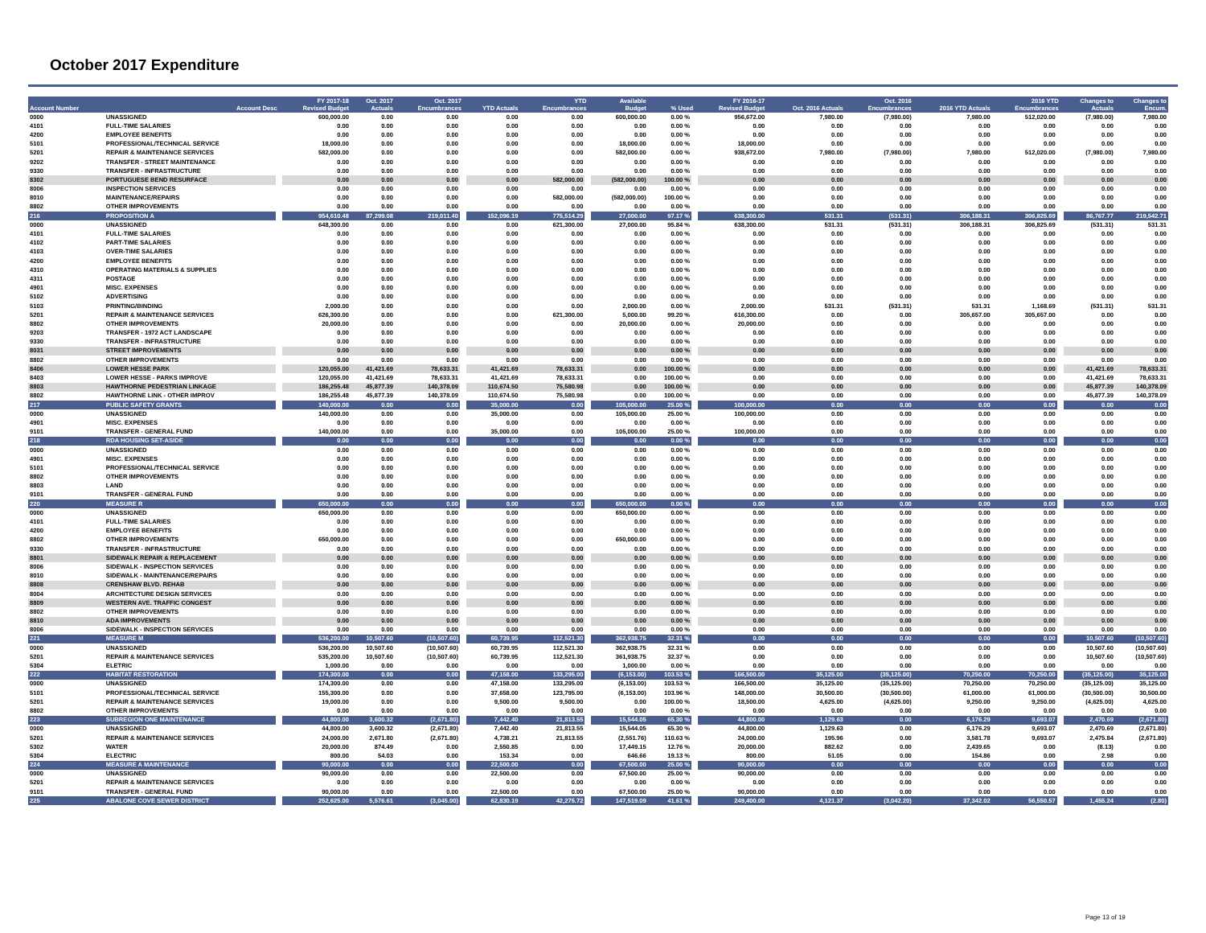October 2017 Expenditure
| Account Number | Account Desc | FY 2017-18 Revised Budget | Oct. 2017 Actuals | Oct. 2017 Encumbrances | YTD Actuals | YTD Encumbrances | Available Budget | % Used | FY 2016-17 Revised Budget | Oct. 2016 Actuals | Oct. 2016 Encumbrances | 2016 YTD Actuals | 2016 YTD Encumbrances | Changes to Actuals | Changes to Encum. |
| --- | --- | --- | --- | --- | --- | --- | --- | --- | --- | --- | --- | --- | --- | --- | --- |
| 0000 | UNASSIGNED | 600,000.00 | 0.00 | 0.00 | 0.00 | 0.00 | 600,000.00 | 0.00 % | 956,672.00 | 7,980.00 | (7,980.00) | 7,980.00 | 512,020.00 | (7,980.00) | 7,980.00 |
| 4101 | FULL-TIME SALARIES | 0.00 | 0.00 | 0.00 | 0.00 | 0.00 | 0.00 | 0.00 % | 0.00 | 0.00 | 0.00 | 0.00 | 0.00 | 0.00 | 0.00 |
| 4200 | EMPLOYEE BENEFITS | 0.00 | 0.00 | 0.00 | 0.00 | 0.00 | 0.00 | 0.00 % | 0.00 | 0.00 | 0.00 | 0.00 | 0.00 | 0.00 | 0.00 |
| 5101 | PROFESSIONAL/TECHNICAL SERVICE | 18,000.00 | 0.00 | 0.00 | 0.00 | 0.00 | 18,000.00 | 0.00 % | 18,000.00 | 0.00 | 0.00 | 0.00 | 0.00 | 0.00 | 0.00 |
| 5201 | REPAIR & MAINTENANCE SERVICES | 582,000.00 | 0.00 | 0.00 | 0.00 | 0.00 | 582,000.00 | 0.00 % | 938,672.00 | 7,980.00 | (7,980.00) | 7,980.00 | 512,020.00 | (7,980.00) | 7,980.00 |
| 9202 | TRANSFER - STREET MAINTENANCE | 0.00 | 0.00 | 0.00 | 0.00 | 0.00 | 0.00 | 0.00 % | 0.00 | 0.00 | 0.00 | 0.00 | 0.00 | 0.00 | 0.00 |
| 9330 | TRANSFER - INFRASTRUCTURE | 0.00 | 0.00 | 0.00 | 0.00 | 0.00 | 0.00 | 0.00 % | 0.00 | 0.00 | 0.00 | 0.00 | 0.00 | 0.00 | 0.00 |
| 8302 | PORTUGUESE BEND RESURFACE | 0.00 | 0.00 | 0.00 | 0.00 | 582,000.00 | (582,000.00) | 100.00 % | 0.00 | 0.00 | 0.00 | 0.00 | 0.00 | 0.00 | 0.00 |
| 8006 | INSPECTION SERVICES | 0.00 | 0.00 | 0.00 | 0.00 | 0.00 | 0.00 | 0.00 % | 0.00 | 0.00 | 0.00 | 0.00 | 0.00 | 0.00 | 0.00 |
| 8010 | MAINTENANCE/REPAIRS | 0.00 | 0.00 | 0.00 | 0.00 | 582,000.00 | (582,000.00) | 100.00 % | 0.00 | 0.00 | 0.00 | 0.00 | 0.00 | 0.00 | 0.00 |
| 8802 | OTHER IMPROVEMENTS | 0.00 | 0.00 | 0.00 | 0.00 | 0.00 | 0.00 | 0.00 % | 0.00 | 0.00 | 0.00 | 0.00 | 0.00 | 0.00 | 0.00 |
| 216 | PROPOSITION A | 954,610.48 | 87,299.08 | 219,011.40 | 152,096.19 | 775,514.29 | 27,000.00 | 97.17 % | 638,300.00 | 531.31 | (531.31) | 306,188.31 | 306,825.69 | 86,767.77 | 219,542.71 |
| 0000 | UNASSIGNED | 648,300.00 | 0.00 | 0.00 | 0.00 | 621,300.00 | 27,000.00 | 95.84 % | 638,300.00 | 531.31 | (531.31) | 306,188.31 | 306,825.69 | (531.31) | 531.31 |
| 4101 | FULL-TIME SALARIES | 0.00 | 0.00 | 0.00 | 0.00 | 0.00 | 0.00 | 0.00 % | 0.00 | 0.00 | 0.00 | 0.00 | 0.00 | 0.00 | 0.00 |
| 4102 | PART-TIME SALARIES | 0.00 | 0.00 | 0.00 | 0.00 | 0.00 | 0.00 | 0.00 % | 0.00 | 0.00 | 0.00 | 0.00 | 0.00 | 0.00 | 0.00 |
| 4103 | OVER-TIME SALARIES | 0.00 | 0.00 | 0.00 | 0.00 | 0.00 | 0.00 | 0.00 % | 0.00 | 0.00 | 0.00 | 0.00 | 0.00 | 0.00 | 0.00 |
| 4200 | EMPLOYEE BENEFITS | 0.00 | 0.00 | 0.00 | 0.00 | 0.00 | 0.00 | 0.00 % | 0.00 | 0.00 | 0.00 | 0.00 | 0.00 | 0.00 | 0.00 |
| 4310 | OPERATING MATERIALS & SUPPLIES | 0.00 | 0.00 | 0.00 | 0.00 | 0.00 | 0.00 | 0.00 % | 0.00 | 0.00 | 0.00 | 0.00 | 0.00 | 0.00 | 0.00 |
| 4311 | POSTAGE | 0.00 | 0.00 | 0.00 | 0.00 | 0.00 | 0.00 | 0.00 % | 0.00 | 0.00 | 0.00 | 0.00 | 0.00 | 0.00 | 0.00 |
| 4901 | MISC. EXPENSES | 0.00 | 0.00 | 0.00 | 0.00 | 0.00 | 0.00 | 0.00 % | 0.00 | 0.00 | 0.00 | 0.00 | 0.00 | 0.00 | 0.00 |
| 5102 | ADVERTISING | 0.00 | 0.00 | 0.00 | 0.00 | 0.00 | 0.00 | 0.00 % | 0.00 | 0.00 | 0.00 | 0.00 | 0.00 | 0.00 | 0.00 |
| 5103 | PRINTING/BINDING | 2,000.00 | 0.00 | 0.00 | 0.00 | 0.00 | 2,000.00 | 0.00 % | 2,000.00 | 531.31 | (531.31) | 531.31 | 1,168.69 | (531.31) | 531.31 |
| 5201 | REPAIR & MAINTENANCE SERVICES | 626,300.00 | 0.00 | 0.00 | 0.00 | 621,300.00 | 5,000.00 | 99.20 % | 616,300.00 | 0.00 | 0.00 | 305,657.00 | 305,657.00 | 0.00 | 0.00 |
| 8802 | OTHER IMPROVEMENTS | 20,000.00 | 0.00 | 0.00 | 0.00 | 0.00 | 20,000.00 | 0.00 % | 20,000.00 | 0.00 | 0.00 | 0.00 | 0.00 | 0.00 | 0.00 |
| 9203 | TRANSFER - 1972 ACT LANDSCAPE | 0.00 | 0.00 | 0.00 | 0.00 | 0.00 | 0.00 | 0.00 % | 0.00 | 0.00 | 0.00 | 0.00 | 0.00 | 0.00 | 0.00 |
| 9330 | TRANSFER - INFRASTRUCTURE | 0.00 | 0.00 | 0.00 | 0.00 | 0.00 | 0.00 | 0.00 % | 0.00 | 0.00 | 0.00 | 0.00 | 0.00 | 0.00 | 0.00 |
| 8031 | STREET IMPROVEMENTS | 0.00 | 0.00 | 0.00 | 0.00 | 0.00 | 0.00 | 0.00 % | 0.00 | 0.00 | 0.00 | 0.00 | 0.00 | 0.00 | 0.00 |
| 8802 | OTHER IMPROVEMENTS | 0.00 | 0.00 | 0.00 | 0.00 | 0.00 | 0.00 | 0.00 % | 0.00 | 0.00 | 0.00 | 0.00 | 0.00 | 0.00 | 0.00 |
| 8406 | LOWER HESSE PARK | 120,055.00 | 41,421.69 | 78,633.31 | 41,421.69 | 78,633.31 | 0.00 | 100.00 % | 0.00 | 0.00 | 0.00 | 0.00 | 0.00 | 41,421.69 | 78,633.31 |
| 8403 | LOWER HESSE - PARKS IMPROVE | 120,055.00 | 41,421.69 | 78,633.31 | 41,421.69 | 78,633.31 | 0.00 | 100.00 % | 0.00 | 0.00 | 0.00 | 0.00 | 0.00 | 41,421.69 | 78,633.31 |
| 8803 | HAWTHORNE PEDESTRIAN LINKAGE | 186,255.48 | 45,877.39 | 140,378.09 | 110,674.50 | 75,580.98 | 0.00 | 100.00 % | 0.00 | 0.00 | 0.00 | 0.00 | 0.00 | 45,877.39 | 140,378.09 |
| 8802 | HAWTHORNE LINK - OTHER IMPROV | 186,255.48 | 45,877.39 | 140,378.09 | 110,674.50 | 75,580.98 | 0.00 | 100.00 % | 0.00 | 0.00 | 0.00 | 0.00 | 0.00 | 45,877.39 | 140,378.09 |
| 217 | PUBLIC SAFETY GRANTS | 140,000.00 | 0.00 | 0.00 | 35,000.00 | 0.00 | 105,000.00 | 25.00 % | 100,000.00 | 0.00 | 0.00 | 0.00 | 0.00 | 0.00 | 0.00 |
| 0000 | UNASSIGNED | 140,000.00 | 0.00 | 0.00 | 35,000.00 | 0.00 | 105,000.00 | 25.00 % | 100,000.00 | 0.00 | 0.00 | 0.00 | 0.00 | 0.00 | 0.00 |
| 4901 | MISC. EXPENSES | 0.00 | 0.00 | 0.00 | 0.00 | 0.00 | 0.00 | 0.00 % | 0.00 | 0.00 | 0.00 | 0.00 | 0.00 | 0.00 | 0.00 |
| 9101 | TRANSFER - GENERAL FUND | 140,000.00 | 0.00 | 0.00 | 35,000.00 | 0.00 | 105,000.00 | 25.00 % | 100,000.00 | 0.00 | 0.00 | 0.00 | 0.00 | 0.00 | 0.00 |
| 218 | RDA HOUSING SET-ASIDE | 0.00 | 0.00 | 0.00 | 0.00 | 0.00 | 0.00 | 0.00 % | 0.00 | 0.00 | 0.00 | 0.00 | 0.00 | 0.00 | 0.00 |
| 0000 | UNASSIGNED | 0.00 | 0.00 | 0.00 | 0.00 | 0.00 | 0.00 | 0.00 % | 0.00 | 0.00 | 0.00 | 0.00 | 0.00 | 0.00 | 0.00 |
| 4901 | MISC. EXPENSES | 0.00 | 0.00 | 0.00 | 0.00 | 0.00 | 0.00 | 0.00 % | 0.00 | 0.00 | 0.00 | 0.00 | 0.00 | 0.00 | 0.00 |
| 5101 | PROFESSIONAL/TECHNICAL SERVICE | 0.00 | 0.00 | 0.00 | 0.00 | 0.00 | 0.00 | 0.00 % | 0.00 | 0.00 | 0.00 | 0.00 | 0.00 | 0.00 | 0.00 |
| 8802 | OTHER IMPROVEMENTS | 0.00 | 0.00 | 0.00 | 0.00 | 0.00 | 0.00 | 0.00 % | 0.00 | 0.00 | 0.00 | 0.00 | 0.00 | 0.00 | 0.00 |
| 8803 | LAND | 0.00 | 0.00 | 0.00 | 0.00 | 0.00 | 0.00 | 0.00 % | 0.00 | 0.00 | 0.00 | 0.00 | 0.00 | 0.00 | 0.00 |
| 9101 | TRANSFER - GENERAL FUND | 0.00 | 0.00 | 0.00 | 0.00 | 0.00 | 0.00 | 0.00 % | 0.00 | 0.00 | 0.00 | 0.00 | 0.00 | 0.00 | 0.00 |
| 220 | MEASURE R | 650,000.00 | 0.00 | 0.00 | 0.00 | 0.00 | 650,000.00 | 0.00 % | 0.00 | 0.00 | 0.00 | 0.00 | 0.00 | 0.00 | 0.00 |
| 0000 | UNASSIGNED | 650,000.00 | 0.00 | 0.00 | 0.00 | 0.00 | 650,000.00 | 0.00 % | 0.00 | 0.00 | 0.00 | 0.00 | 0.00 | 0.00 | 0.00 |
| 4101 | FULL-TIME SALARIES | 0.00 | 0.00 | 0.00 | 0.00 | 0.00 | 0.00 | 0.00 % | 0.00 | 0.00 | 0.00 | 0.00 | 0.00 | 0.00 | 0.00 |
| 4200 | EMPLOYEE BENEFITS | 0.00 | 0.00 | 0.00 | 0.00 | 0.00 | 0.00 | 0.00 % | 0.00 | 0.00 | 0.00 | 0.00 | 0.00 | 0.00 | 0.00 |
| 8802 | OTHER IMPROVEMENTS | 650,000.00 | 0.00 | 0.00 | 0.00 | 0.00 | 650,000.00 | 0.00 % | 0.00 | 0.00 | 0.00 | 0.00 | 0.00 | 0.00 | 0.00 |
| 9330 | TRANSFER - INFRASTRUCTURE | 0.00 | 0.00 | 0.00 | 0.00 | 0.00 | 0.00 | 0.00 % | 0.00 | 0.00 | 0.00 | 0.00 | 0.00 | 0.00 | 0.00 |
| 8801 | SIDEWALK REPAIR & REPLACEMENT | 0.00 | 0.00 | 0.00 | 0.00 | 0.00 | 0.00 | 0.00 % | 0.00 | 0.00 | 0.00 | 0.00 | 0.00 | 0.00 | 0.00 |
| 8006 | SIDEWALK - INSPECTION SERVICES | 0.00 | 0.00 | 0.00 | 0.00 | 0.00 | 0.00 | 0.00 % | 0.00 | 0.00 | 0.00 | 0.00 | 0.00 | 0.00 | 0.00 |
| 8010 | SIDEWALK - MAINTENANCE/REPAIRS | 0.00 | 0.00 | 0.00 | 0.00 | 0.00 | 0.00 | 0.00 % | 0.00 | 0.00 | 0.00 | 0.00 | 0.00 | 0.00 | 0.00 |
| 8808 | CRENSHAW BLVD. REHAB | 0.00 | 0.00 | 0.00 | 0.00 | 0.00 | 0.00 | 0.00 % | 0.00 | 0.00 | 0.00 | 0.00 | 0.00 | 0.00 | 0.00 |
| 8004 | ARCHITECTURE DESIGN SERVICES | 0.00 | 0.00 | 0.00 | 0.00 | 0.00 | 0.00 | 0.00 % | 0.00 | 0.00 | 0.00 | 0.00 | 0.00 | 0.00 | 0.00 |
| 8809 | WESTERN AVE. TRAFFIC CONGEST | 0.00 | 0.00 | 0.00 | 0.00 | 0.00 | 0.00 | 0.00 % | 0.00 | 0.00 | 0.00 | 0.00 | 0.00 | 0.00 | 0.00 |
| 8802 | OTHER IMPROVEMENTS | 0.00 | 0.00 | 0.00 | 0.00 | 0.00 | 0.00 | 0.00 % | 0.00 | 0.00 | 0.00 | 0.00 | 0.00 | 0.00 | 0.00 |
| 8810 | ADA IMPROVEMENTS | 0.00 | 0.00 | 0.00 | 0.00 | 0.00 | 0.00 | 0.00 % | 0.00 | 0.00 | 0.00 | 0.00 | 0.00 | 0.00 | 0.00 |
| 8006 | SIDEWALK - INSPECTION SERVICES | 0.00 | 0.00 | 0.00 | 0.00 | 0.00 | 0.00 | 0.00 % | 0.00 | 0.00 | 0.00 | 0.00 | 0.00 | 0.00 | 0.00 |
| 221 | MEASURE M | 536,200.00 | 10,507.60 | (10,507.60) | 60,739.95 | 112,521.30 | 362,938.75 | 32.31 % | 0.00 | 0.00 | 0.00 | 0.00 | 0.00 | 10,507.60 | (10,507.60) |
| 0000 | UNASSIGNED | 536,200.00 | 10,507.60 | (10,507.60) | 60,739.95 | 112,521.30 | 362,938.75 | 32.31 % | 0.00 | 0.00 | 0.00 | 0.00 | 0.00 | 10,507.60 | (10,507.60) |
| 5201 | REPAIR & MAINTENANCE SERVICES | 535,200.00 | 10,507.60 | (10,507.60) | 60,739.95 | 112,521.30 | 361,938.75 | 32.37 % | 0.00 | 0.00 | 0.00 | 0.00 | 0.00 | 10,507.60 | (10,507.60) |
| 5304 | ELETRIC | 1,000.00 | 0.00 | 0.00 | 0.00 | 0.00 | 1,000.00 | 0.00 % | 0.00 | 0.00 | 0.00 | 0.00 | 0.00 | 0.00 | 0.00 |
| 222 | HABITAT RESTORATION | 174,300.00 | 0.00 | 0.00 | 47,158.00 | 133,295.00 | (6,153.00) | 103.53 % | 166,500.00 | 35,125.00 | (35,125.00) | 70,250.00 | 70,250.00 | (35,125.00) | 35,125.00 |
| 0000 | UNASSIGNED | 174,300.00 | 0.00 | 0.00 | 47,158.00 | 133,295.00 | (6,153.00) | 103.53 % | 166,500.00 | 35,125.00 | (35,125.00) | 70,250.00 | 70,250.00 | (35,125.00) | 35,125.00 |
| 5101 | PROFESSIONAL/TECHNICAL SERVICE | 155,300.00 | 0.00 | 0.00 | 37,658.00 | 123,795.00 | (6,153.00) | 103.96 % | 148,000.00 | 30,500.00 | (30,500.00) | 61,000.00 | 61,000.00 | (30,500.00) | 30,500.00 |
| 5201 | REPAIR & MAINTENANCE SERVICES | 19,000.00 | 0.00 | 0.00 | 9,500.00 | 9,500.00 | 0.00 | 100.00 % | 18,500.00 | 4,625.00 | (4,625.00) | 9,250.00 | 9,250.00 | (4,625.00) | 4,625.00 |
| 8802 | OTHER IMPROVEMENTS | 0.00 | 0.00 | 0.00 | 0.00 | 0.00 | 0.00 | 0.00 % | 0.00 | 0.00 | 0.00 | 0.00 | 0.00 | 0.00 | 0.00 |
| 223 | SUBREGION ONE MAINTENANCE | 44,800.00 | 3,600.32 | (2,671.80) | 7,442.40 | 21,813.55 | 15,544.05 | 65.30 % | 44,800.00 | 1,129.63 | 0.00 | 6,176.29 | 9,693.07 | 2,470.69 | (2,671.80) |
| 0000 | UNASSIGNED | 44,800.00 | 3,600.32 | (2,671.80) | 7,442.40 | 21,813.55 | 15,544.05 | 65.30 % | 44,800.00 | 1,129.63 | 0.00 | 6,176.29 | 9,693.07 | 2,470.69 | (2,671.80) |
| 5201 | REPAIR & MAINTENANCE SERVICES | 24,000.00 | 2,671.80 | (2,671.80) | 4,738.21 | 21,813.55 | (2,551.76) | 110.63 % | 24,000.00 | 195.96 | 0.00 | 3,581.78 | 9,693.07 | 2,475.84 | (2,671.80) |
| 5302 | WATER | 20,000.00 | 874.49 | 0.00 | 2,550.85 | 0.00 | 17,449.15 | 12.76 % | 20,000.00 | 882.62 | 0.00 | 2,439.65 | 0.00 | (8.13) | 0.00 |
| 5304 | ELECTRIC | 800.00 | 54.03 | 0.00 | 153.34 | 0.00 | 646.66 | 19.13 % | 800.00 | 51.05 | 0.00 | 154.86 | 0.00 | 2.98 | 0.00 |
| 224 | MEASURE A MAINTENANCE | 90,000.00 | 0.00 | 0.00 | 22,500.00 | 0.00 | 67,500.00 | 25.00 % | 90,000.00 | 0.00 | 0.00 | 0.00 | 0.00 | 0.00 | 0.00 |
| 0000 | UNASSIGNED | 90,000.00 | 0.00 | 0.00 | 22,500.00 | 0.00 | 67,500.00 | 25.00 % | 90,000.00 | 0.00 | 0.00 | 0.00 | 0.00 | 0.00 | 0.00 |
| 5201 | REPAIR & MAINTENANCE SERVICES | 0.00 | 0.00 | 0.00 | 0.00 | 0.00 | 0.00 | 0.00 % | 0.00 | 0.00 | 0.00 | 0.00 | 0.00 | 0.00 | 0.00 |
| 9101 | TRANSFER - GENERAL FUND | 90,000.00 | 0.00 | 0.00 | 22,500.00 | 0.00 | 67,500.00 | 25.00 % | 90,000.00 | 0.00 | 0.00 | 0.00 | 0.00 | 0.00 | 0.00 |
| 225 | ABALONE COVE SEWER DISTRICT | 252,625.00 | 5,576.61 | (3,045.00) | 62,830.19 | 42,275.72 | 147,519.09 | 41.61 % | 249,400.00 | 4,121.37 | (3,042.20) | 37,342.02 | 56,550.57 | 1,455.24 | (2.80) |
Page 13 of 19